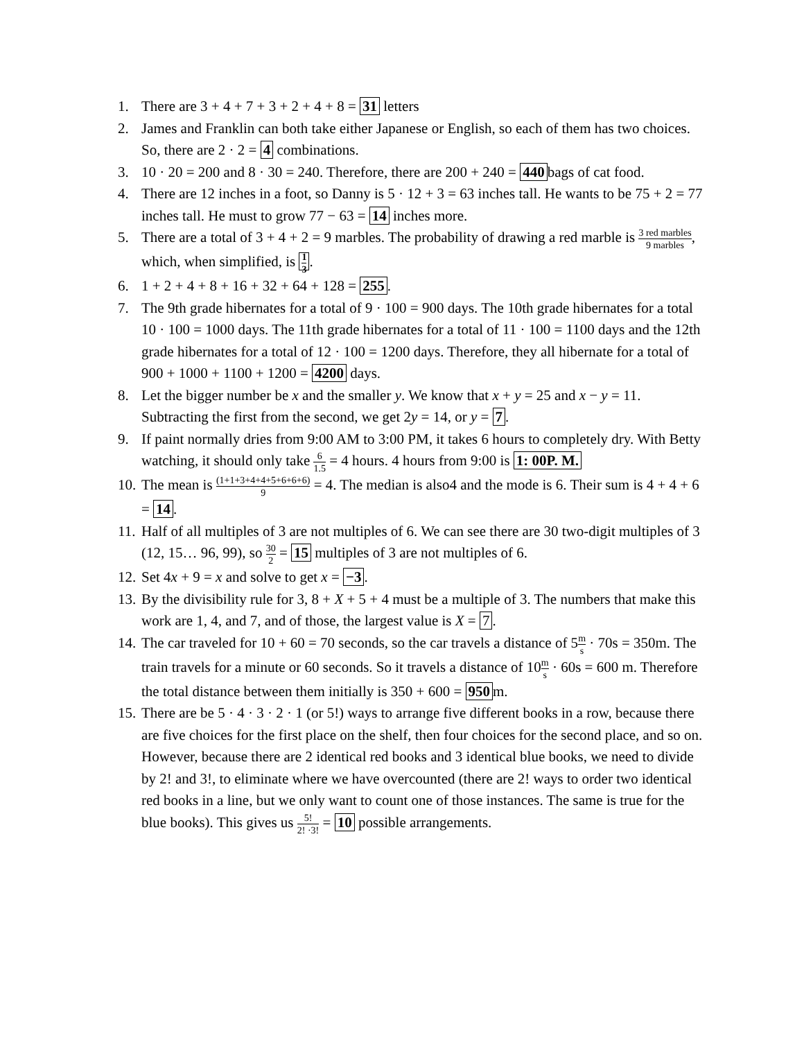1. There are 3 + 4 + 7 + 3 + 2 + 4 + 8 = 31 letters
2. James and Franklin can both take either Japanese or English, so each of them has two choices. So, there are 2 · 2 = 4 combinations.
3. 10 · 20 = 200 and 8 · 30 = 240. Therefore, there are 200 + 240 = 440 bags of cat food.
4. There are 12 inches in a foot, so Danny is 5 · 12 + 3 = 63 inches tall. He wants to be 75 + 2 = 77 inches tall. He must to grow 77 − 63 = 14 inches more.
5. There are a total of 3 + 4 + 2 = 9 marbles. The probability of drawing a red marble is 3 red marbles 9 marbles, which, when simplified, is 1 3.
6. 1 + 2 + 4 + 8 + 16 + 32 + 64 + 128 = 255.
7. The 9th grade hibernates for a total of 9 · 100 = 900 days. The 10th grade hibernates for a total 10 · 100 = 1000 days. The 11th grade hibernates for a total of 11 · 100 = 1100 days and the 12th grade hibernates for a total of 12 · 100 = 1200 days. Therefore, they all hibernate for a total of 900 + 1000 + 1100 + 1200 = 4200 days.
8. Let the bigger number be x and the smaller y. We know that x + y = 25 and x − y = 11. Subtracting the first from the second, we get 2y = 14, or y = 7.
9. If paint normally dries from 9:00 AM to 3:00 PM, it takes 6 hours to completely dry. With Betty watching, it should only take 6 1.5 = 4 hours. 4 hours from 9:00 is 1: 00P. M.
10. The mean is (1+1+3+4+4+5+6+6+6) 9 = 4. The median is also4 and the mode is 6. Their sum is 4 + 4 + 6 = 14.
11. Half of all multiples of 3 are not multiples of 6. We can see there are 30 two-digit multiples of 3 (12, 15… 96, 99), so 30 2 = 15 multiples of 3 are not multiples of 6.
12. Set 4x + 9 = x and solve to get x = −3.
13. By the divisibility rule for 3, 8 + X + 5 + 4 must be a multiple of 3. The numbers that make this work are 1, 4, and 7, and of those, the largest value is X = 7.
14. The car traveled for 10 + 60 = 70 seconds, so the car travels a distance of 5m s · 70s = 350m. The train travels for a minute or 60 seconds. So it travels a distance of 10m s · 60s = 600 m. Therefore the total distance between them initially is 350 + 600 = 950 m.
15. There are be 5 · 4 · 3 · 2 · 1 (or 5!) ways to arrange five different books in a row, because there are five choices for the first place on the shelf, then four choices for the second place, and so on. However, because there are 2 identical red books and 3 identical blue books, we need to divide by 2! and 3!, to eliminate where we have overcounted (there are 2! ways to order two identical red books in a line, but we only want to count one of those instances. The same is true for the blue books). This gives us 5! 2! ·3! = 10 possible arrangements.